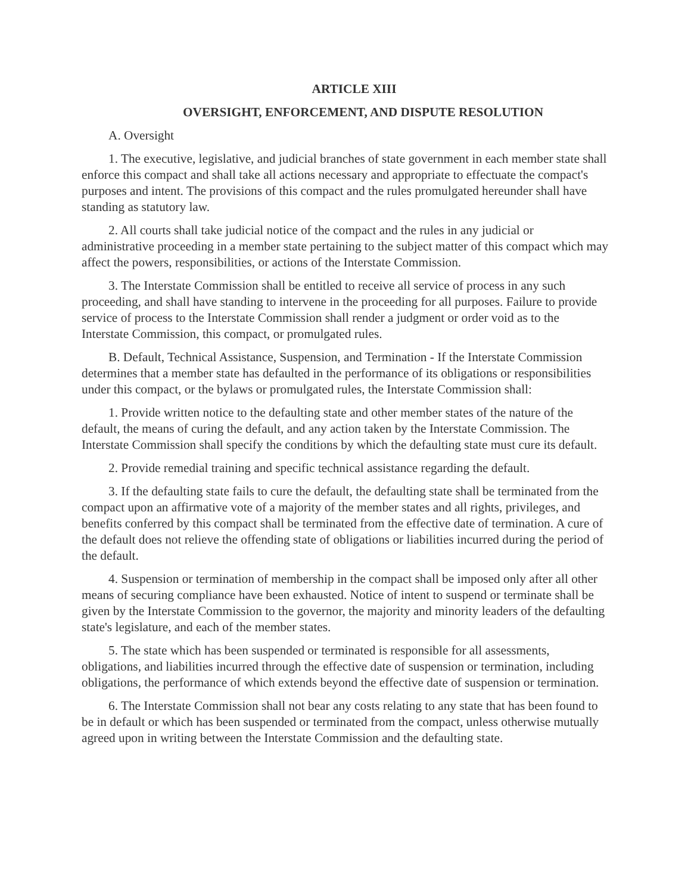ARTICLE XIII
OVERSIGHT, ENFORCEMENT, AND DISPUTE RESOLUTION
A. Oversight
1. The executive, legislative, and judicial branches of state government in each member state shall enforce this compact and shall take all actions necessary and appropriate to effectuate the compact's purposes and intent. The provisions of this compact and the rules promulgated hereunder shall have standing as statutory law.
2. All courts shall take judicial notice of the compact and the rules in any judicial or administrative proceeding in a member state pertaining to the subject matter of this compact which may affect the powers, responsibilities, or actions of the Interstate Commission.
3. The Interstate Commission shall be entitled to receive all service of process in any such proceeding, and shall have standing to intervene in the proceeding for all purposes. Failure to provide service of process to the Interstate Commission shall render a judgment or order void as to the Interstate Commission, this compact, or promulgated rules.
B. Default, Technical Assistance, Suspension, and Termination - If the Interstate Commission determines that a member state has defaulted in the performance of its obligations or responsibilities under this compact, or the bylaws or promulgated rules, the Interstate Commission shall:
1. Provide written notice to the defaulting state and other member states of the nature of the default, the means of curing the default, and any action taken by the Interstate Commission. The Interstate Commission shall specify the conditions by which the defaulting state must cure its default.
2. Provide remedial training and specific technical assistance regarding the default.
3. If the defaulting state fails to cure the default, the defaulting state shall be terminated from the compact upon an affirmative vote of a majority of the member states and all rights, privileges, and benefits conferred by this compact shall be terminated from the effective date of termination. A cure of the default does not relieve the offending state of obligations or liabilities incurred during the period of the default.
4. Suspension or termination of membership in the compact shall be imposed only after all other means of securing compliance have been exhausted. Notice of intent to suspend or terminate shall be given by the Interstate Commission to the governor, the majority and minority leaders of the defaulting state's legislature, and each of the member states.
5. The state which has been suspended or terminated is responsible for all assessments, obligations, and liabilities incurred through the effective date of suspension or termination, including obligations, the performance of which extends beyond the effective date of suspension or termination.
6. The Interstate Commission shall not bear any costs relating to any state that has been found to be in default or which has been suspended or terminated from the compact, unless otherwise mutually agreed upon in writing between the Interstate Commission and the defaulting state.